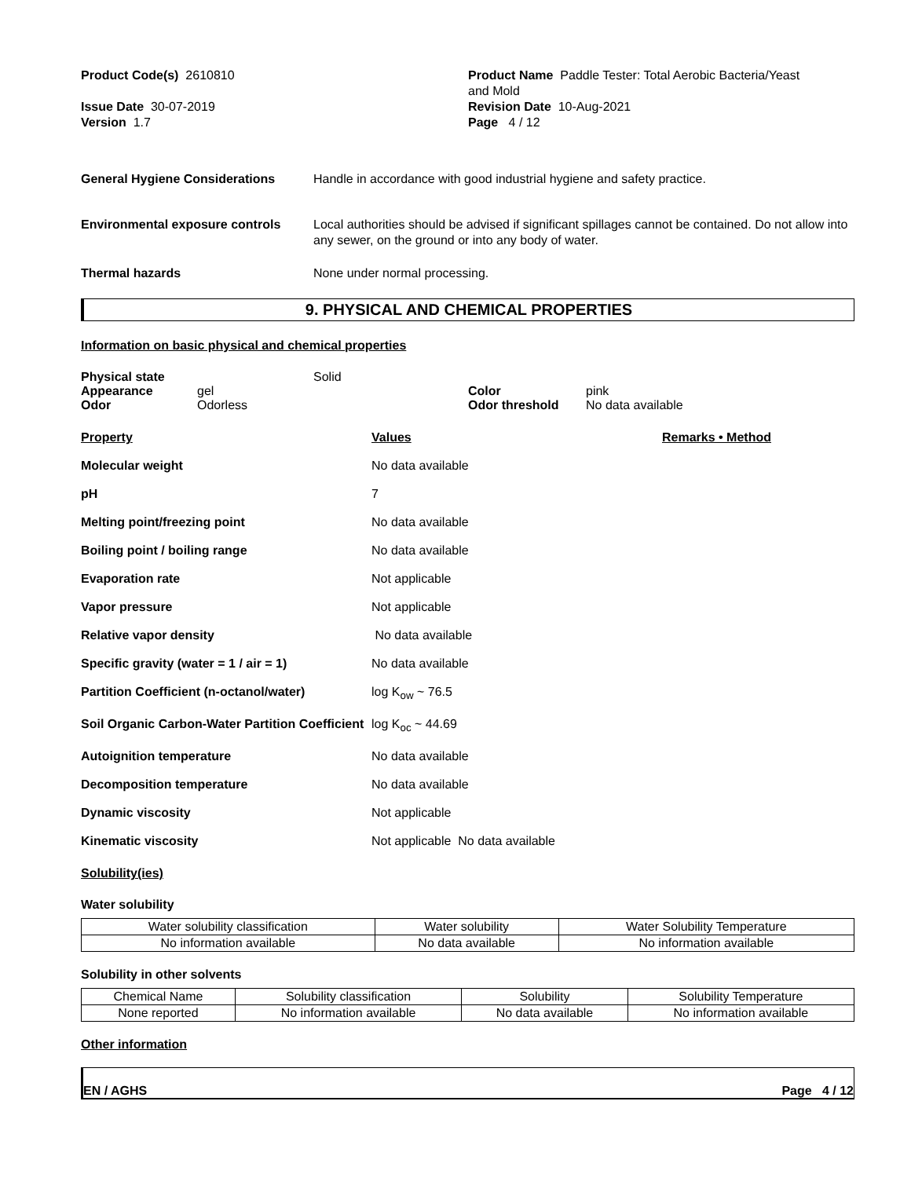Product Code(s) 2610810
Issue Date 30-07-2019
Version 1.7
Product Name Paddle Tester: Total Aerobic Bacteria/Yeast
and Mold
Revision Date 10-Aug-2021
Page 4 / 12
General Hygiene Considerations Handle in accordance with good industrial hygiene and safety practice.
Environmental exposure controls
Local authorities should be advised if significant spillages cannot be contained. Do not allow into any sewer, on the ground or into any body of water.
Thermal hazards None under normal processing.
9. PHYSICAL AND CHEMICAL PROPERTIES
Information on basic physical and chemical properties
Physical state Solid Appearance gel Color pink Odor Odorless Odor threshold No data available
Property Values Remarks • Method Molecular weight No data available pH 7 Melting point/freezing point No data available Boiling point / boiling range No data available Evaporation rate Not applicable Vapor pressure Not applicable Relative vapor density No data available Specific gravity (water = 1 / air = 1) No data available Partition Coefficient (n-octanol/water) log K<sub>ow</sub> ~ 76.5 Soil Organic Carbon-Water Partition Coefficient log K<sub>oc</sub> ~ 44.69 Autoignition temperature No data available Decomposition temperature No data available Dynamic viscosity Not applicable Kinematic viscosity Not applicable No data available
Solubility(ies)
Water solubility
| Water solubility classification | Water solubility | Water Solubility Temperature |
| No information available | No data available | No information available |
Solubility in other solvents
| Chemical Name | Solubility classification | Solubility | Solubility Temperature |
| None reported | No information available | No data available | No information available |
Other information
EN / AGHS Page 4 / 12